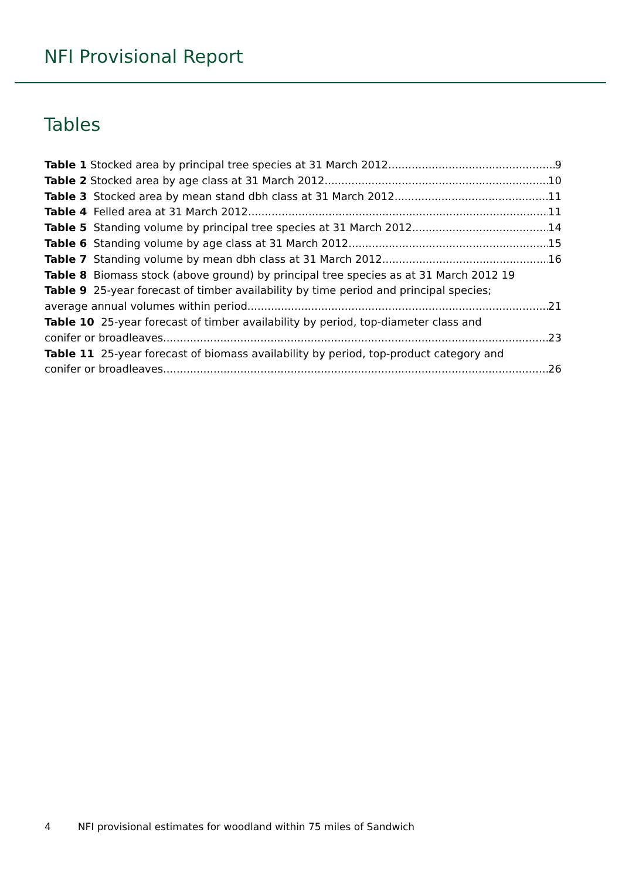NFI Provisional Report
Tables
Table 1 Stocked area by principal tree species at 31 March 2012 9
Table 2 Stocked area by age class at 31 March 2012 10
Table 3 Stocked area by mean stand dbh class at 31 March 2012 11
Table 4 Felled area at 31 March 2012 11
Table 5 Standing volume by principal tree species at 31 March 2012 14
Table 6 Standing volume by age class at 31 March 2012 15
Table 7 Standing volume by mean dbh class at 31 March 2012 16
Table 8 Biomass stock (above ground) by principal tree species as at 31 March 2012 19
Table 9 25-year forecast of timber availability by time period and principal species;
average annual volumes within period 21
Table 10 25-year forecast of timber availability by period, top-diameter class and
conifer or broadleaves 23
Table 11 25-year forecast of biomass availability by period, top-product category and
conifer or broadleaves 26
4 NFI provisional estimates for woodland within 75 miles of Sandwich